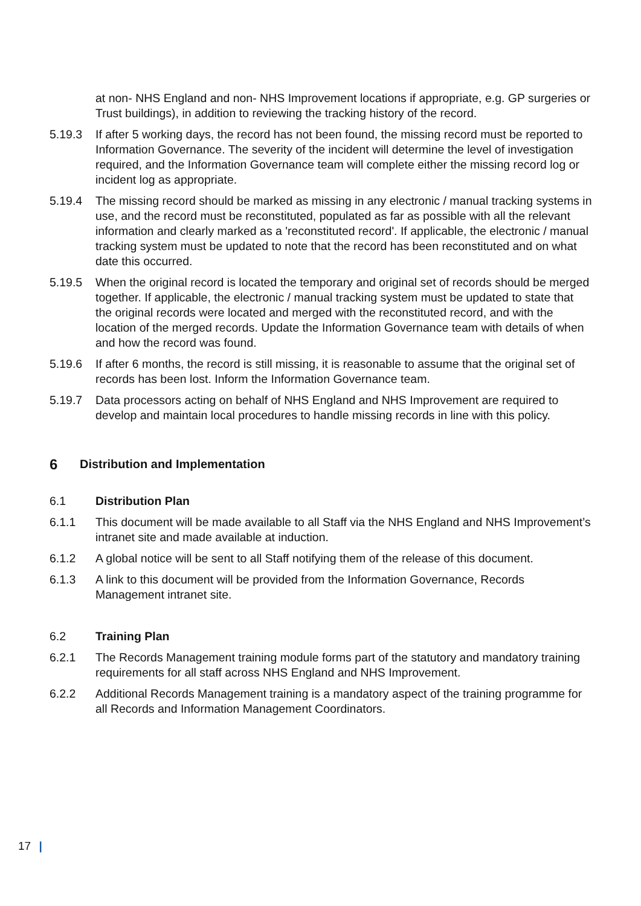at non- NHS England and non- NHS Improvement locations if appropriate, e.g. GP surgeries or Trust buildings), in addition to reviewing the tracking history of the record.
5.19.3 If after 5 working days, the record has not been found, the missing record must be reported to Information Governance. The severity of the incident will determine the level of investigation required, and the Information Governance team will complete either the missing record log or incident log as appropriate.
5.19.4 The missing record should be marked as missing in any electronic / manual tracking systems in use, and the record must be reconstituted, populated as far as possible with all the relevant information and clearly marked as a 'reconstituted record'. If applicable, the electronic / manual tracking system must be updated to note that the record has been reconstituted and on what date this occurred.
5.19.5 When the original record is located the temporary and original set of records should be merged together. If applicable, the electronic / manual tracking system must be updated to state that the original records were located and merged with the reconstituted record, and with the location of the merged records. Update the Information Governance team with details of when and how the record was found.
5.19.6 If after 6 months, the record is still missing, it is reasonable to assume that the original set of records has been lost. Inform the Information Governance team.
5.19.7 Data processors acting on behalf of NHS England and NHS Improvement are required to develop and maintain local procedures to handle missing records in line with this policy.
6 Distribution and Implementation
6.1 Distribution Plan
6.1.1 This document will be made available to all Staff via the NHS England and NHS Improvement’s intranet site and made available at induction.
6.1.2 A global notice will be sent to all Staff notifying them of the release of this document.
6.1.3 A link to this document will be provided from the Information Governance, Records Management intranet site.
6.2 Training Plan
6.2.1 The Records Management training module forms part of the statutory and mandatory training requirements for all staff across NHS England and NHS Improvement.
6.2.2 Additional Records Management training is a mandatory aspect of the training programme for all Records and Information Management Coordinators.
17 |